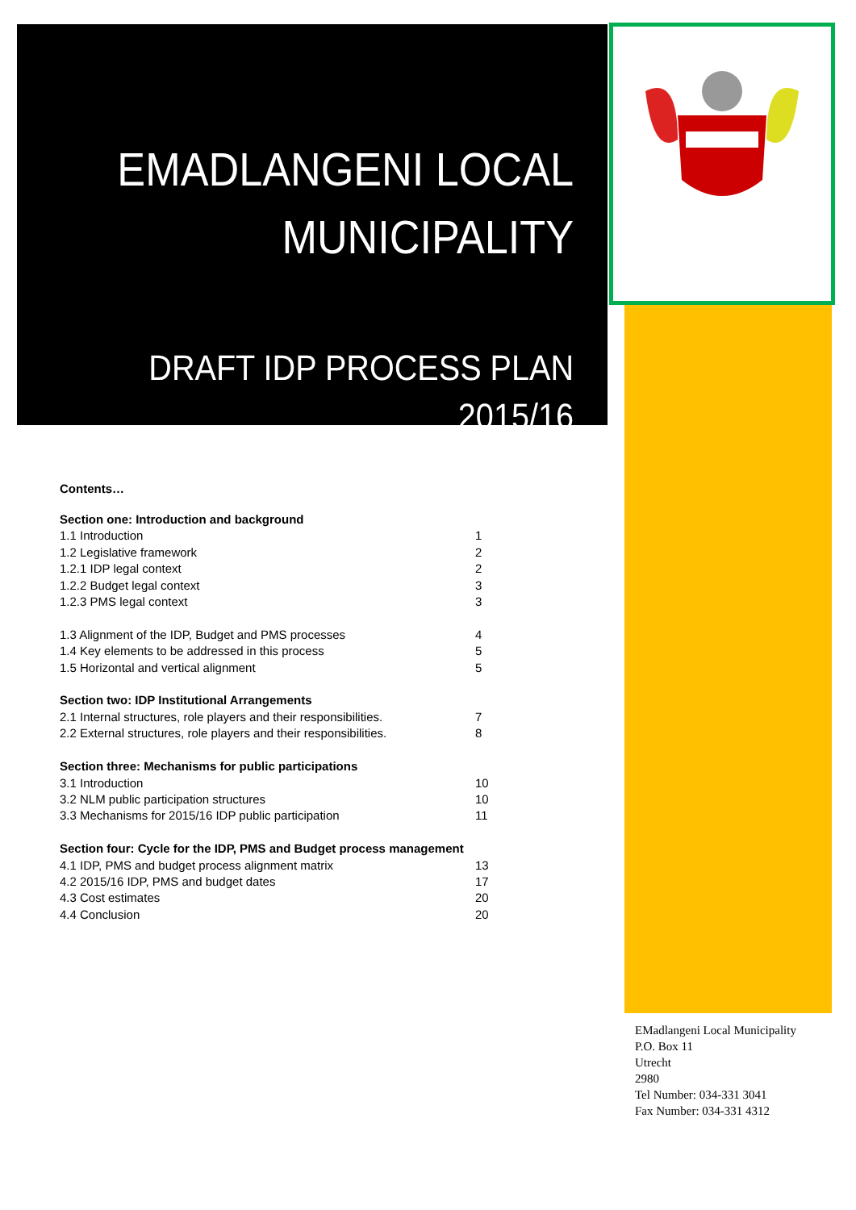EMADLANGENI LOCAL MUNICIPALITY
DRAFT IDP PROCESS PLAN 2015/16
Contents…
| Section one: Introduction and background | |
| 1.1 Introduction | 1 |
| 1.2 Legislative framework | 2 |
| 1.2.1 IDP legal context | 2 |
| 1.2.2 Budget legal context | 3 |
| 1.2.3 PMS legal context | 3 |
| 1.3 Alignment of the IDP, Budget and PMS processes | 4 |
| 1.4 Key elements to be addressed in this process | 5 |
| 1.5 Horizontal and vertical alignment | 5 |
| Section two: IDP Institutional Arrangements | |
| 2.1 Internal structures, role players and their responsibilities. | 7 |
| 2.2 External structures, role players and their responsibilities. | 8 |
| Section three: Mechanisms for public participations | |
| 3.1 Introduction | 10 |
| 3.2 NLM public participation structures | 10 |
| 3.3 Mechanisms for 2015/16 IDP public participation | 11 |
| Section four: Cycle for the IDP, PMS and Budget process management | |
| 4.1 IDP, PMS and budget process alignment matrix | 13 |
| 4.2 2015/16 IDP, PMS and budget dates | 17 |
| 4.3 Cost estimates | 20 |
| 4.4 Conclusion | 20 |
EMadlangeni Local Municipality
P.O. Box 11
Utrecht
2980
Tel Number: 034-331 3041
Fax Number: 034-331 4312